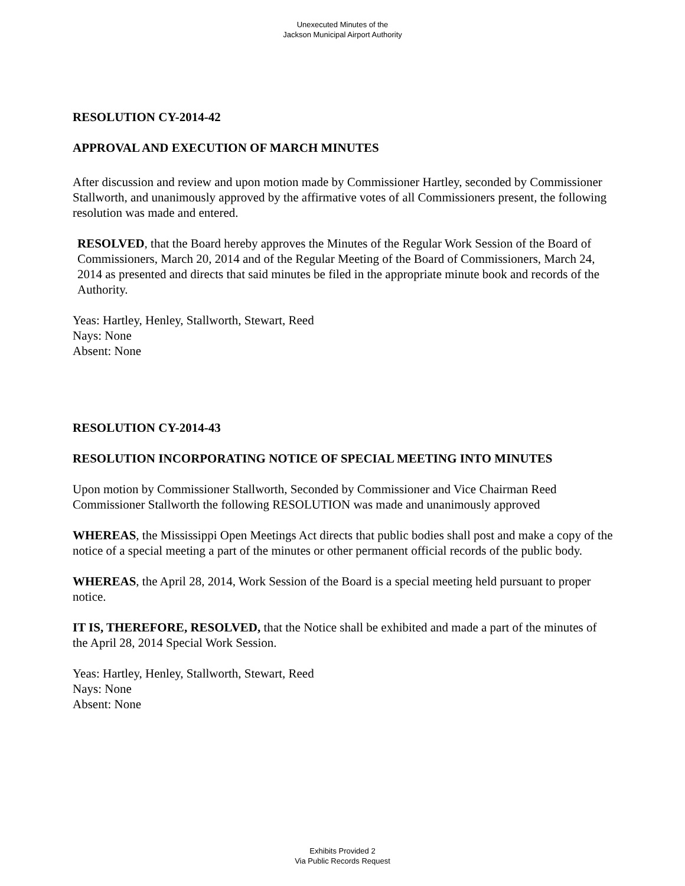Unexecuted Minutes of the
Jackson Municipal Airport Authority
RESOLUTION CY-2014-42
APPROVAL AND EXECUTION OF MARCH MINUTES
After discussion and review and upon motion made by Commissioner Hartley, seconded by Commissioner Stallworth, and unanimously approved by the affirmative votes of all Commissioners present, the following resolution was made and entered.
RESOLVED, that the Board hereby approves the Minutes of the Regular Work Session of the Board of Commissioners, March 20, 2014 and of the Regular Meeting of the Board of Commissioners, March 24, 2014 as presented and directs that said minutes be filed in the appropriate minute book and records of the Authority.
Yeas: Hartley, Henley, Stallworth, Stewart, Reed
Nays: None
Absent: None
RESOLUTION CY-2014-43
RESOLUTION INCORPORATING NOTICE OF SPECIAL MEETING INTO MINUTES
Upon motion by Commissioner Stallworth, Seconded by Commissioner and Vice Chairman Reed Commissioner Stallworth the following RESOLUTION was made and unanimously approved
WHEREAS, the Mississippi Open Meetings Act directs that public bodies shall post and make a copy of the notice of a special meeting a part of the minutes or other permanent official records of the public body.
WHEREAS, the April 28, 2014, Work Session of the Board is a special meeting held pursuant to proper notice.
IT IS, THEREFORE, RESOLVED, that the Notice shall be exhibited and made a part of the minutes of the April 28, 2014 Special Work Session.
Yeas: Hartley, Henley, Stallworth, Stewart, Reed
Nays: None
Absent: None
Exhibits Provided 2
Via Public Records Request